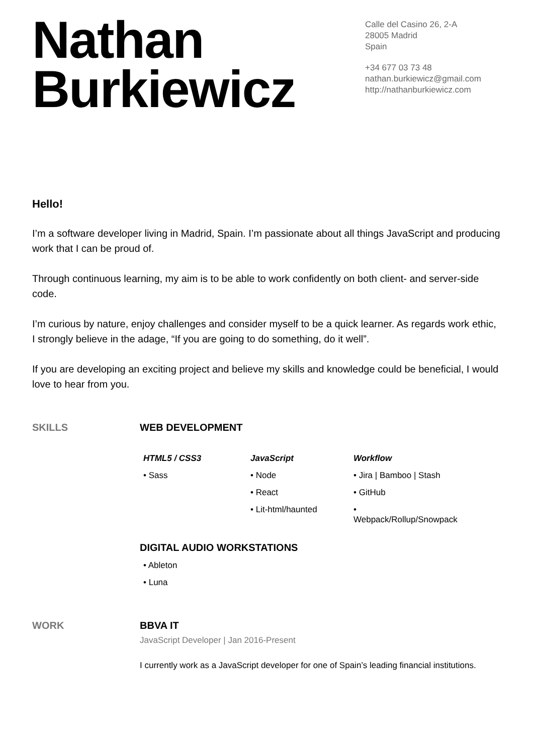Nathan
Burkiewicz
Calle del Casino 26, 2-A
28005 Madrid
Spain
+34 677 03 73 48
nathan.burkiewicz@gmail.com
http://nathanburkiewicz.com
Hello!
I’m a software developer living in Madrid, Spain. I’m passionate about all things JavaScript and producing work that I can be proud of.
Through continuous learning, my aim is to be able to work confidently on both client- and server-side code.
I’m curious by nature, enjoy challenges and consider myself to be a quick learner. As regards work ethic, I strongly believe in the adage, “If you are going to do something, do it well”.
If you are developing an exciting project and believe my skills and knowledge could be beneficial, I would love to hear from you.
SKILLS WEB DEVELOPMENT
HTML5 / CSS3
• Sass
JavaScript
• Node
• React
• Lit-html/haunted
Workflow
• Jira | Bamboo | Stash
• GitHub
• Webpack/Rollup/Snowpack
DIGITAL AUDIO WORKSTATIONS
• Ableton
• Luna
WORK BBVA IT
JavaScript Developer | Jan 2016-Present
I currently work as a JavaScript developer for one of Spain’s leading financial institutions.